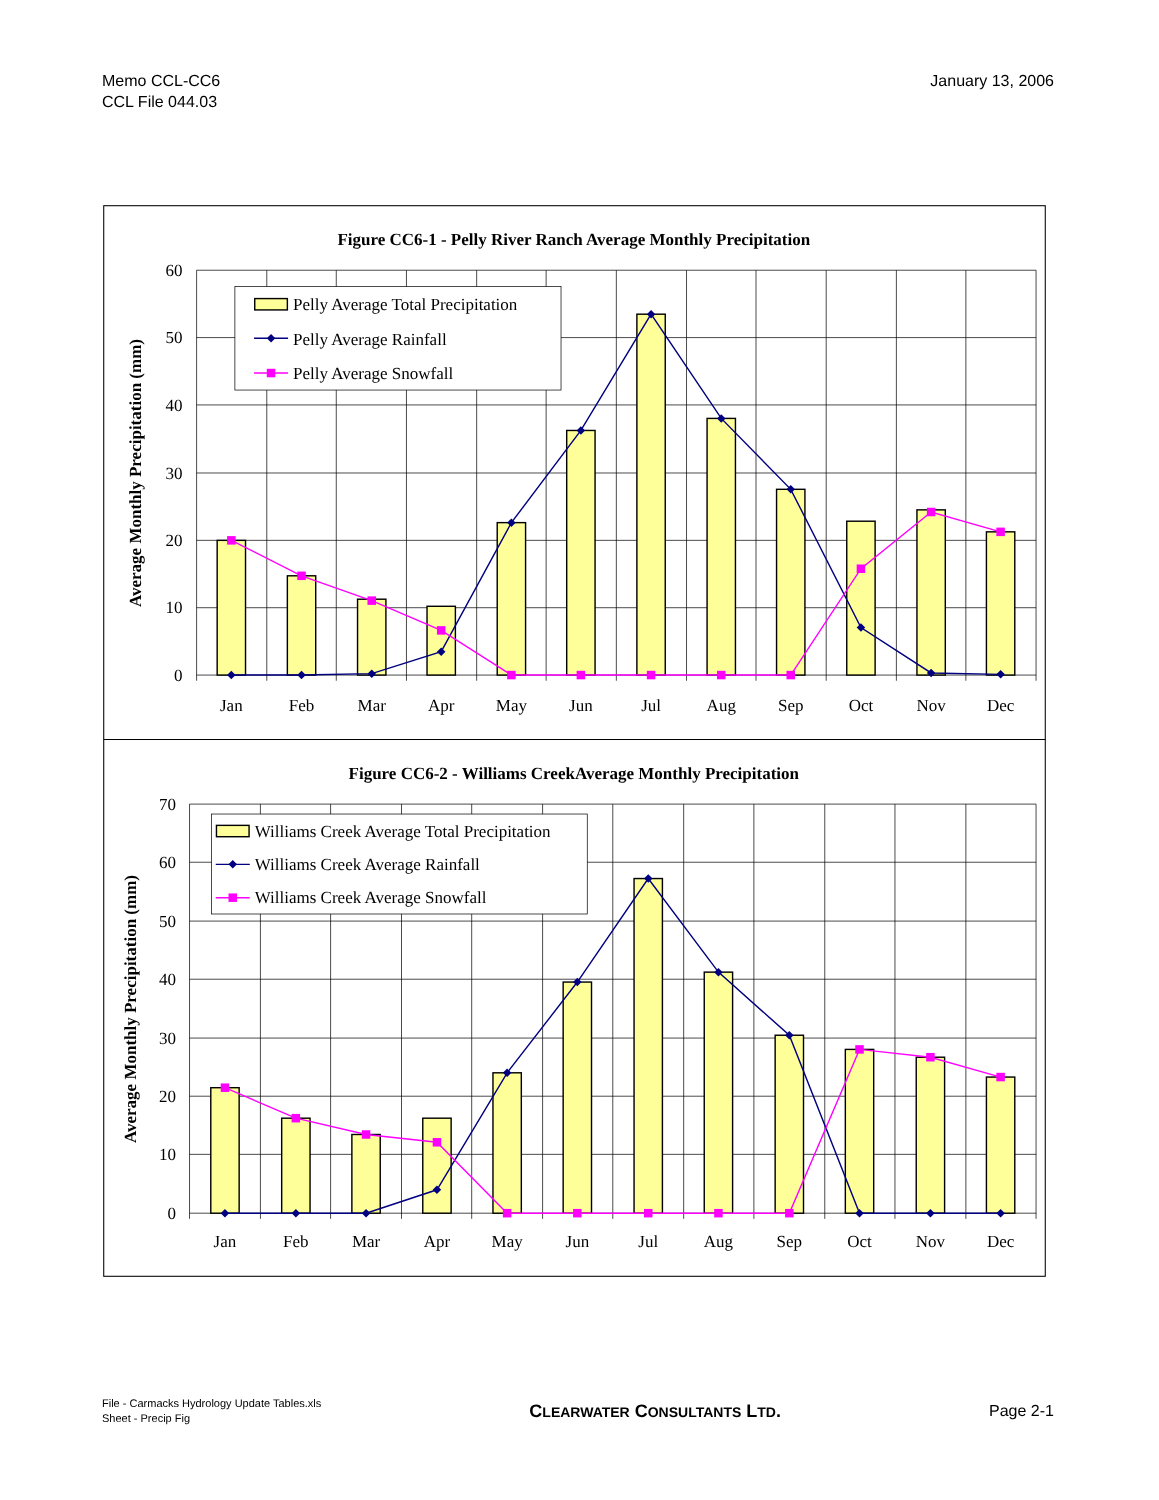Memo CCL-CC6
CCL File 044.03
January 13, 2006
Figure CC6-1 - Pelly River Ranch Average Monthly Precipitation
Average Monthly Precipitation (mm)
60
50
40
30
20
10
0
Jan
Feb
Mar
Apr
May
Jun
Jul
Aug
Sep
Oct
Nov
Dec
Pelly Average Total Precipitation
Pelly Average Rainfall
Pelly Average Snowfall
Figure CC6-2 - Williams CreekAverage Monthly Precipitation
Average Monthly Precipitation (mm)
70
60
50
40
30
20
10
0
Jan
Feb
Mar
Apr
May
Jun
Jul
Aug
Sep
Oct
Nov
Dec
Williams Creek Average Total Precipitation
Williams Creek Average Rainfall
Williams Creek Average Snowfall
File - Carmacks Hydrology Update Tables.xls
Sheet - Precip Fig
CLEARWATER CONSULTANTS LTD. Page 2-1